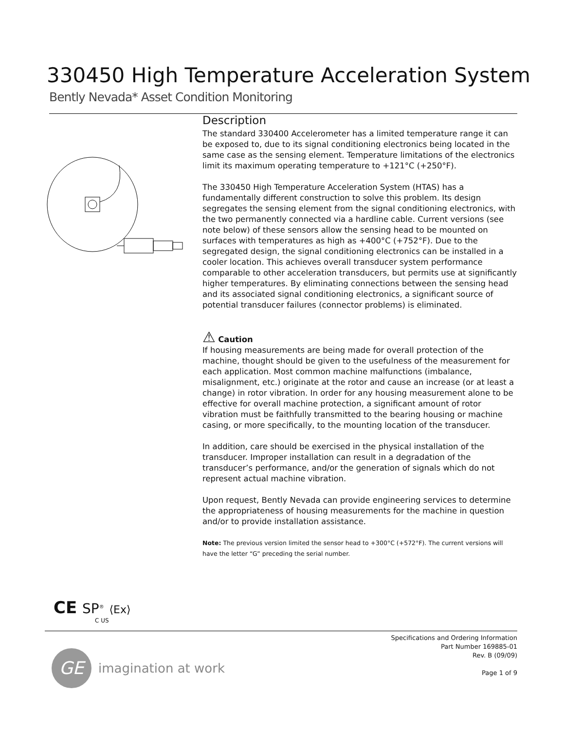330450 High Temperature Acceleration System
Bently Nevada* Asset Condition Monitoring
Description
The standard 330400 Accelerometer has a limited temperature range it can be exposed to, due to its signal conditioning electronics being located in the same case as the sensing element. Temperature limitations of the electronics limit its maximum operating temperature to +121°C (+250°F).
The 330450 High Temperature Acceleration System (HTAS) has a fundamentally different construction to solve this problem. Its design segregates the sensing element from the signal conditioning electronics, with the two permanently connected via a hardline cable. Current versions (see note below) of these sensors allow the sensing head to be mounted on surfaces with temperatures as high as +400°C (+752°F). Due to the segregated design, the signal conditioning electronics can be installed in a cooler location. This achieves overall transducer system performance comparable to other acceleration transducers, but permits use at significantly higher temperatures. By eliminating connections between the sensing head and its associated signal conditioning electronics, a significant source of potential transducer failures (connector problems) is eliminated.
⚠ Caution
If housing measurements are being made for overall protection of the machine, thought should be given to the usefulness of the measurement for each application. Most common machine malfunctions (imbalance, misalignment, etc.) originate at the rotor and cause an increase (or at least a change) in rotor vibration. In order for any housing measurement alone to be effective for overall machine protection, a significant amount of rotor vibration must be faithfully transmitted to the bearing housing or machine casing, or more specifically, to the mounting location of the transducer.
In addition, care should be exercised in the physical installation of the transducer. Improper installation can result in a degradation of the transducer’s performance, and/or the generation of signals which do not represent actual machine vibration.
Upon request, Bently Nevada can provide engineering services to determine the appropriateness of housing measurements for the machine in question and/or to provide installation assistance.
Note: The previous version limited the sensor head to +300°C (+572°F). The current versions will have the letter “G” preceding the serial number.
CE SP<sup>®</sup> ⟨Ex⟩
C US
Specifications and Ordering Information
Part Number 169885-01
Rev. B (09/09)
Page 1 of 9
GE
imagination at work